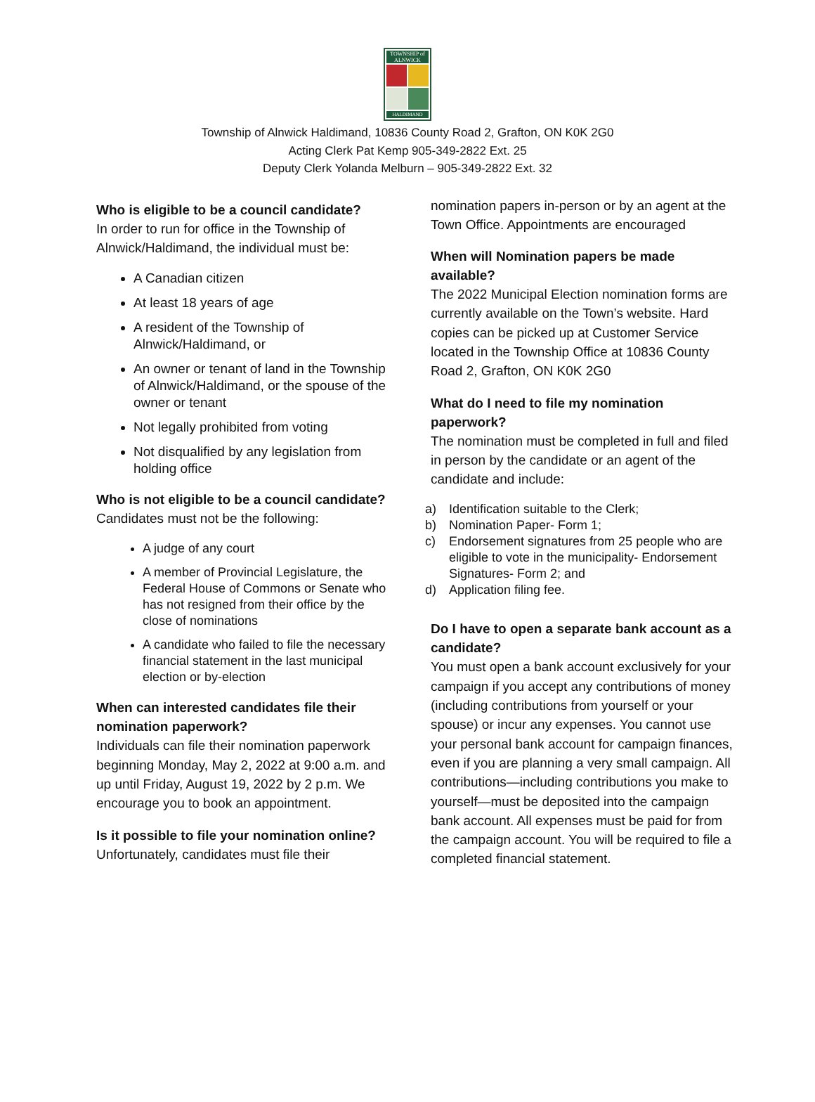TOWNSHIP of ALNWICK
HALDIMAND
Township of Alnwick Haldimand, 10836 County Road 2, Grafton, ON K0K 2G0
Acting Clerk Pat Kemp 905-349-2822 Ext. 25
Deputy Clerk Yolanda Melburn – 905-349-2822 Ext. 32
Who is eligible to be a council candidate?
In order to run for office in the Township of Alnwick/Haldimand, the individual must be:
A Canadian citizen
At least 18 years of age
A resident of the Township of Alnwick/Haldimand, or
An owner or tenant of land in the Township of Alnwick/Haldimand, or the spouse of the owner or tenant
Not legally prohibited from voting
Not disqualified by any legislation from holding office
Who is not eligible to be a council candidate?
Candidates must not be the following:
A judge of any court
A member of Provincial Legislature, the Federal House of Commons or Senate who has not resigned from their office by the close of nominations
A candidate who failed to file the necessary financial statement in the last municipal election or by-election
When can interested candidates file their nomination paperwork?
Individuals can file their nomination paperwork beginning Monday, May 2, 2022 at 9:00 a.m. and up until Friday, August 19, 2022 by 2 p.m. We encourage you to book an appointment.
Is it possible to file your nomination online?
Unfortunately, candidates must file their
nomination papers in-person or by an agent at the Town Office. Appointments are encouraged
When will Nomination papers be made available?
The 2022 Municipal Election nomination forms are currently available on the Town’s website. Hard copies can be picked up at Customer Service located in the Township Office at 10836 County Road 2, Grafton, ON K0K 2G0
What do I need to file my nomination paperwork?
The nomination must be completed in full and filed in person by the candidate or an agent of the candidate and include:
a) Identification suitable to the Clerk;
b) Nomination Paper- Form 1;
c) Endorsement signatures from 25 people who are eligible to vote in the municipality- Endorsement Signatures- Form 2; and
d) Application filing fee.
Do I have to open a separate bank account as a candidate?
You must open a bank account exclusively for your campaign if you accept any contributions of money (including contributions from yourself or your spouse) or incur any expenses. You cannot use your personal bank account for campaign finances, even if you are planning a very small campaign. All contributions—including contributions you make to yourself—must be deposited into the campaign bank account. All expenses must be paid for from the campaign account. You will be required to file a completed financial statement.